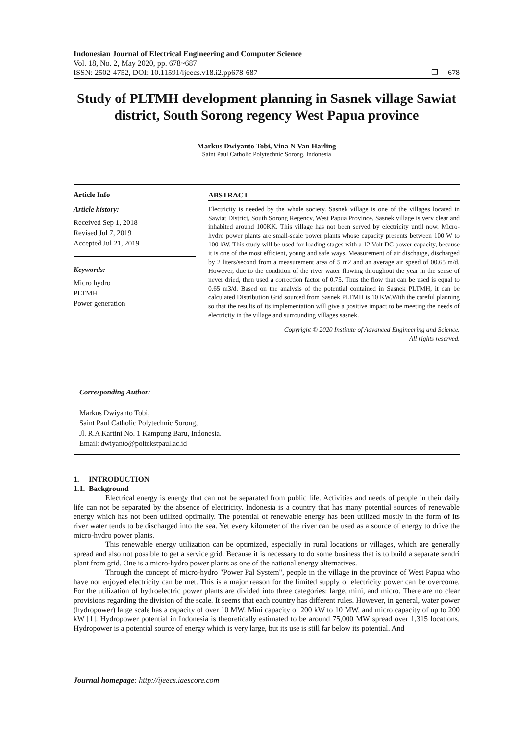Indonesian Journal of Electrical Engineering and Computer Science
Vol. 18, No. 2, May 2020, pp. 678~687
ISSN: 2502-4752, DOI: 10.11591/ijeecs.v18.i2.pp678-687 ❐ 678
Study of PLTMH development planning in Sasnek village Sawiat district, South Sorong regency West Papua province
Markus Dwiyanto Tobi, Vina N Van Harling
Saint Paul Catholic Polytechnic Sorong, Indonesia
Article Info
Article history:
Received Sep 1, 2018
Revised Jul 7, 2019
Accepted Jul 21, 2019
Keywords:
Micro hydro
PLTMH
Power generation
ABSTRACT
Electricity is needed by the whole society. Sasnek village is one of the villages located in Sawiat District, South Sorong Regency, West Papua Province. Sasnek village is very clear and inhabited around 100KK. This village has not been served by electricity until now. Micro-hydro power plants are small-scale power plants whose capacity presents between 100 W to 100 kW. This study will be used for loading stages with a 12 Volt DC power capacity, because it is one of the most efficient, young and safe ways. Measurement of air discharge, discharged by 2 liters/second from a measurement area of 5 m2 and an average air speed of 00.65 m/d. However, due to the condition of the river water flowing throughout the year in the sense of never dried, then used a correction factor of 0.75. Thus the flow that can be used is equal to 0.65 m3/d. Based on the analysis of the potential contained in Sasnek PLTMH, it can be calculated Distribution Grid sourced from Sasnek PLTMH is 10 KW.With the careful planning so that the results of its implementation will give a positive impact to be meeting the needs of electricity in the village and surrounding villages sasnek.
Copyright © 2020 Institute of Advanced Engineering and Science.
All rights reserved.
Corresponding Author:
Markus Dwiyanto Tobi,
Saint Paul Catholic Polytechnic Sorong,
Jl. R.A Kartini No. 1 Kampung Baru, Indonesia.
Email: dwiyanto@poltekstpaul.ac.id
1. INTRODUCTION
1.1. Background
Electrical energy is energy that can not be separated from public life. Activities and needs of people in their daily life can not be separated by the absence of electricity. Indonesia is a country that has many potential sources of renewable energy which has not been utilized optimally. The potential of renewable energy has been utilized mostly in the form of its river water tends to be discharged into the sea. Yet every kilometer of the river can be used as a source of energy to drive the micro-hydro power plants.
This renewable energy utilization can be optimized, especially in rural locations or villages, which are generally spread and also not possible to get a service grid. Because it is necessary to do some business that is to build a separate sendri plant from grid. One is a micro-hydro power plants as one of the national energy alternatives.
Through the concept of micro-hydro "Power Pal System", people in the village in the province of West Papua who have not enjoyed electricity can be met. This is a major reason for the limited supply of electricity power can be overcome. For the utilization of hydroelectric power plants are divided into three categories: large, mini, and micro. There are no clear provisions regarding the division of the scale. It seems that each country has different rules. However, in general, water power (hydropower) large scale has a capacity of over 10 MW. Mini capacity of 200 kW to 10 MW, and micro capacity of up to 200 kW [1]. Hydropower potential in Indonesia is theoretically estimated to be around 75,000 MW spread over 1,315 locations. Hydropower is a potential source of energy which is very large, but its use is still far below its potential. And
Journal homepage: http://ijeecs.iaescore.com